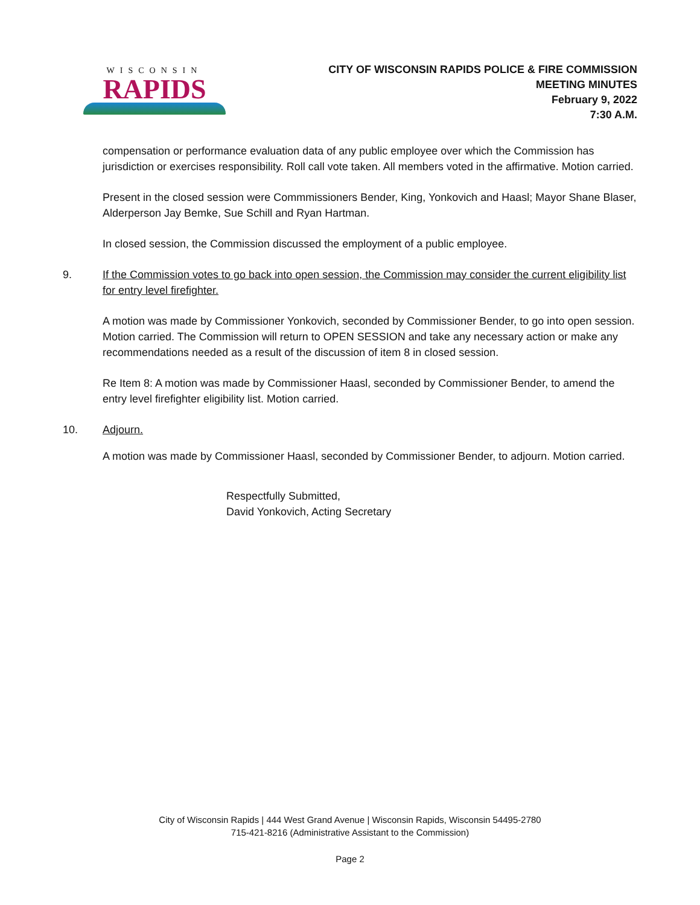WISCONSIN
RAPIDS
CITY OF WISCONSIN RAPIDS POLICE & FIRE COMMISSION
MEETING MINUTES
February 9, 2022
7:30 A.M.
compensation or performance evaluation data of any public employee over which the Commission has jurisdiction or exercises responsibility. Roll call vote taken. All members voted in the affirmative. Motion carried.
Present in the closed session were Commmissioners Bender, King, Yonkovich and Haasl; Mayor Shane Blaser, Alderperson Jay Bemke, Sue Schill and Ryan Hartman.
In closed session, the Commission discussed the employment of a public employee.
9. If the Commission votes to go back into open session, the Commission may consider the current eligibility list for entry level firefighter.
A motion was made by Commissioner Yonkovich, seconded by Commissioner Bender, to go into open session. Motion carried. The Commission will return to OPEN SESSION and take any necessary action or make any recommendations needed as a result of the discussion of item 8 in closed session.
Re Item 8: A motion was made by Commissioner Haasl, seconded by Commissioner Bender, to amend the entry level firefighter eligibility list. Motion carried.
10. Adjourn.
A motion was made by Commissioner Haasl, seconded by Commissioner Bender, to adjourn. Motion carried.
Respectfully Submitted,
David Yonkovich, Acting Secretary
City of Wisconsin Rapids | 444 West Grand Avenue | Wisconsin Rapids, Wisconsin 54495-2780
715-421-8216 (Administrative Assistant to the Commission)
Page 2